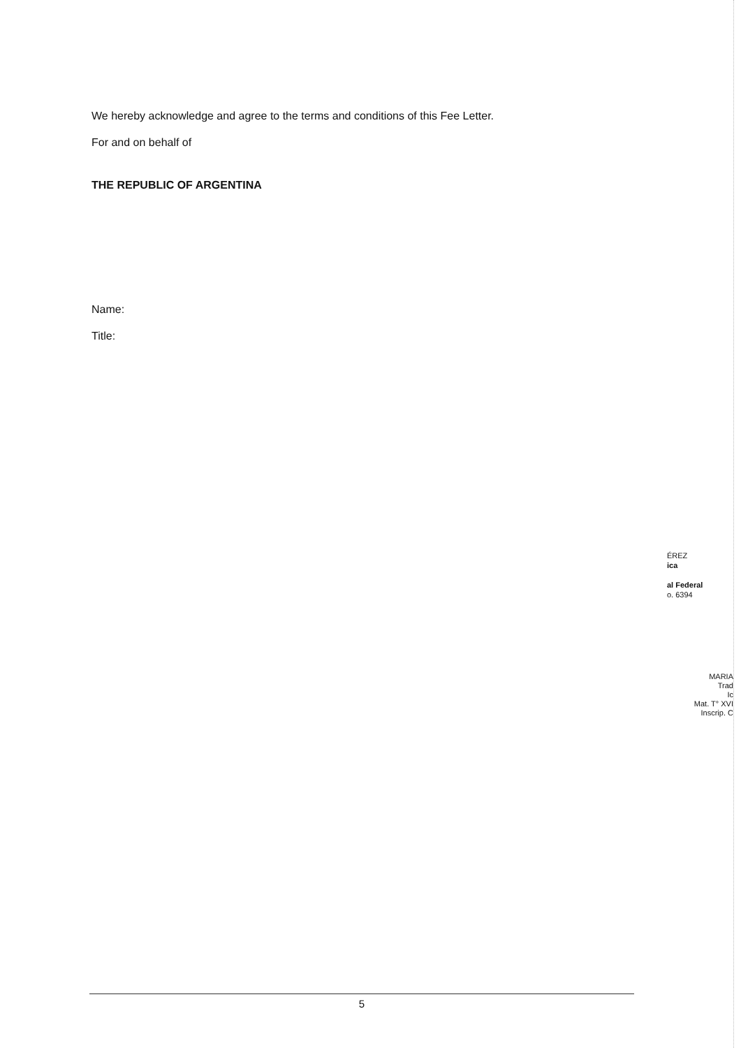We hereby acknowledge and agree to the terms and conditions of this Fee Letter.
For and on behalf of
THE REPUBLIC OF ARGENTINA
Name:
Title:
ÉREZ
ica
al Federal
o. 6394
MARIA
Trad
Ic
Mat. T° XVI
Inscrip. C
5